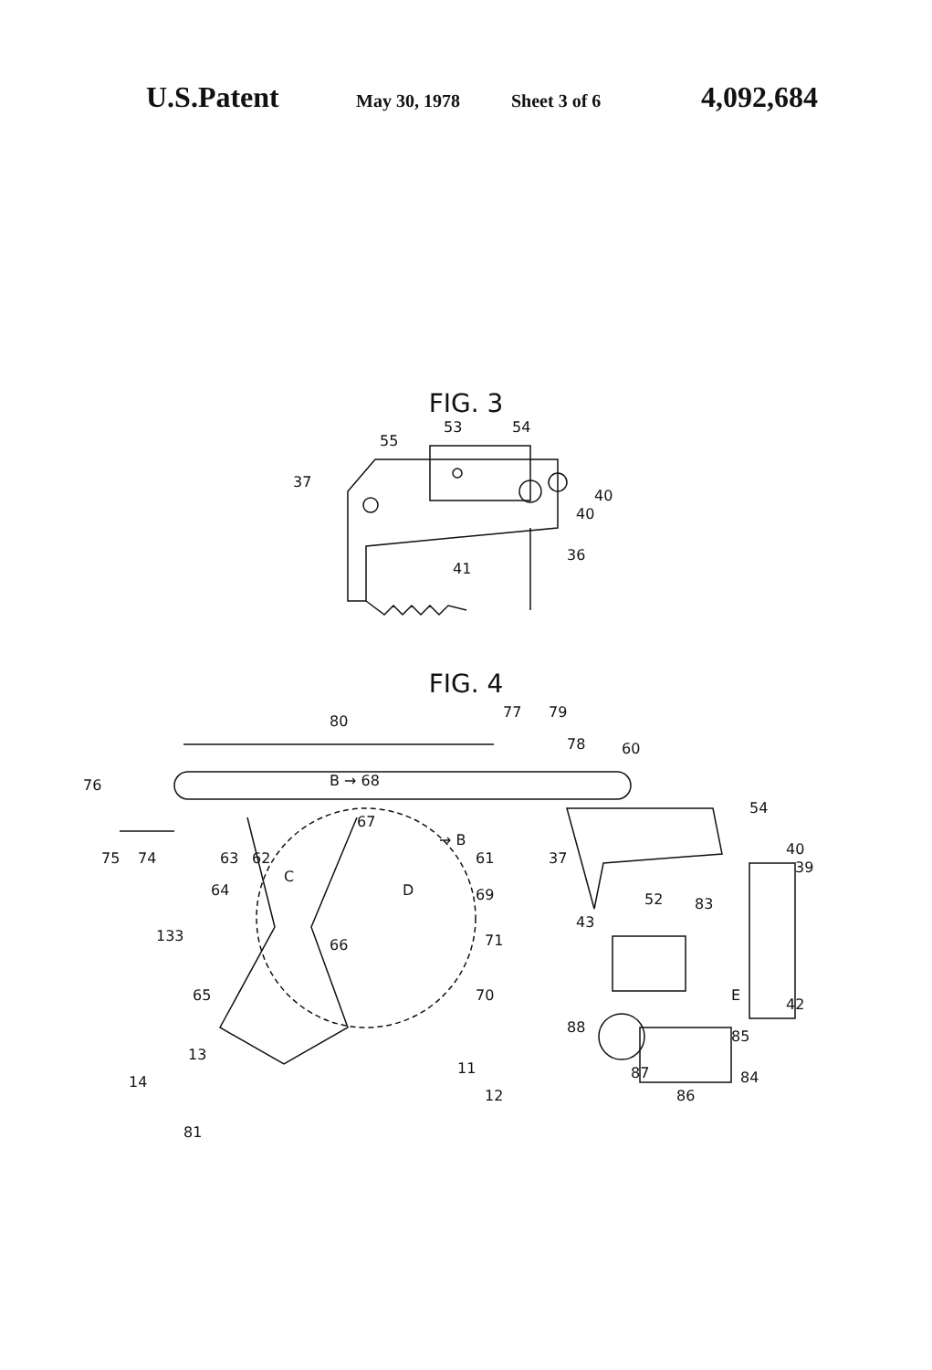U.S.Patent May 30, 1978 Sheet 3 of 6 4,092,684
FIG. 3
53
54
55
37
40
40
36
41
FIG. 4
80
77
79
78
60
76
B → 68
54
67
→ B
40
75
74
63
62
61
37
39
C
64
D
69
52
83
43
133
66
71
E
42
65
70
88
85
13
11
14
87
84
12
86
81